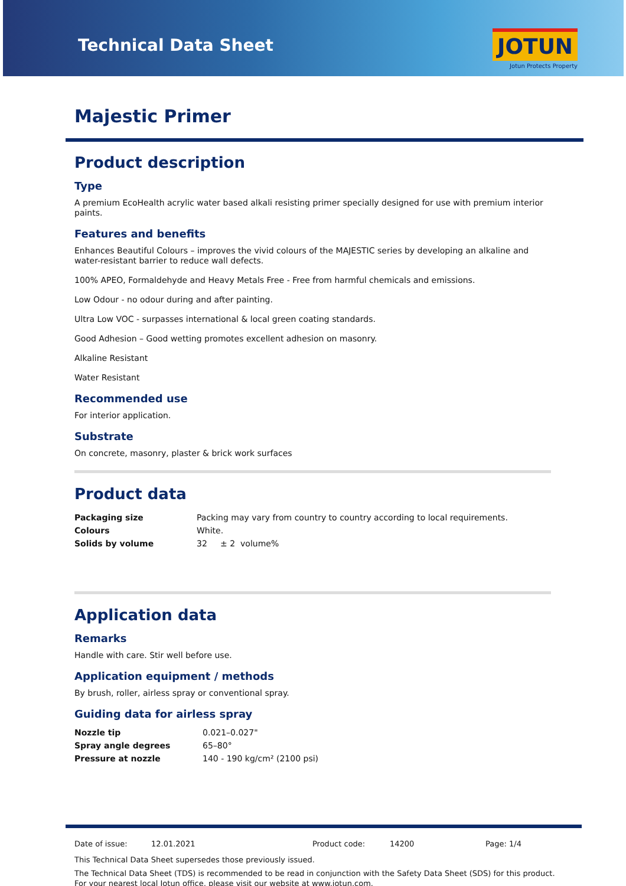Technical Data Sheet
JOTUN
Jotun Protects Property
Majestic Primer
Product description
Type
A premium EcoHealth acrylic water based alkali resisting primer specially designed for use with premium interior paints.
Features and benefits
Enhances Beautiful Colours – improves the vivid colours of the MAJESTIC series by developing an alkaline and water-resistant barrier to reduce wall defects.
100% APEO, Formaldehyde and Heavy Metals Free - Free from harmful chemicals and emissions.
Low Odour - no odour during and after painting.
Ultra Low VOC - surpasses international & local green coating standards.
Good Adhesion – Good wetting promotes excellent adhesion on masonry.
Alkaline Resistant
Water Resistant
Recommended use
For interior application.
Substrate
On concrete, masonry, plaster & brick work surfaces
Product data
| Packaging size | Packing may vary from country to country according to local requirements. |
| Colours | White. |
| Solids by volume | 32 ± 2 volume% |
Application data
Remarks
Handle with care. Stir well before use.
Application equipment / methods
By brush, roller, airless spray or conventional spray.
Guiding data for airless spray
| Nozzle tip | 0.021–0.027" |
| Spray angle degrees | 65–80° |
| Pressure at nozzle | 140 - 190 kg/cm² (2100 psi) |
| Date of issue: | 12.01.2021 | Product code: | 14200 | Page: 1/4 |
This Technical Data Sheet supersedes those previously issued.
The Technical Data Sheet (TDS) is recommended to be read in conjunction with the Safety Data Sheet (SDS) for this product.
For your nearest local Jotun office, please visit our website at www.jotun.com.